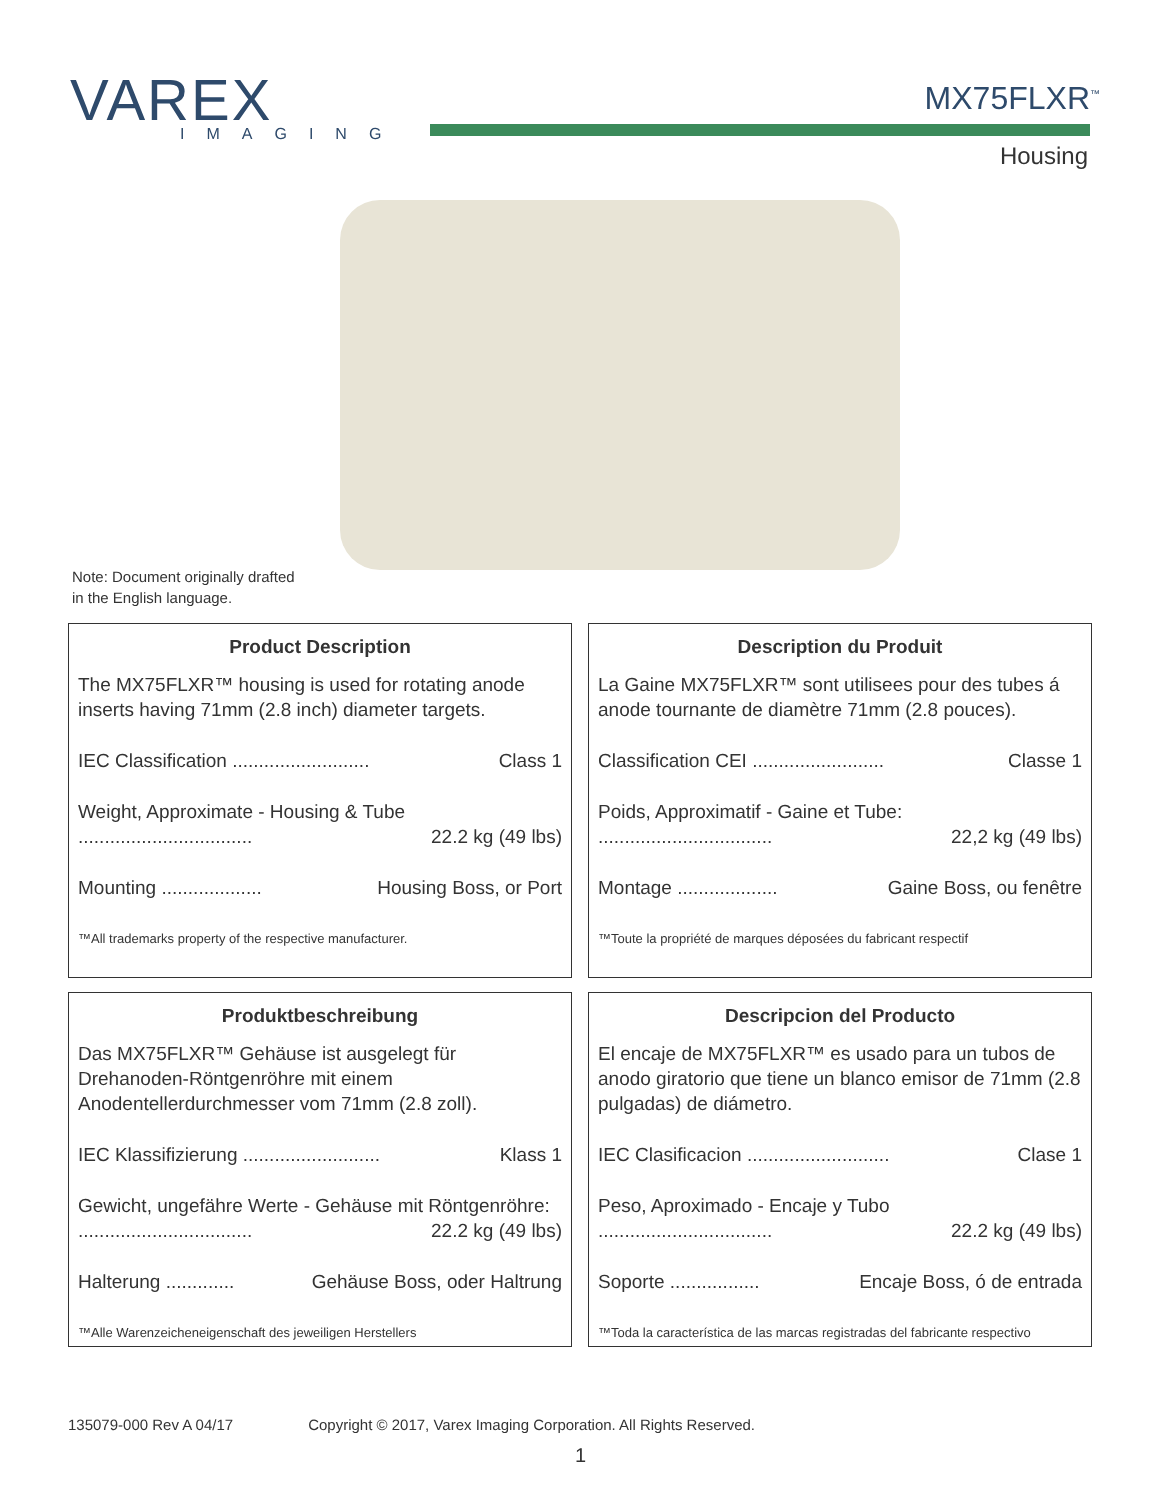VAREX
IMAGING
MX75FLXR<sup>™</sup>
Housing
Note: Document originally drafted
in the English language.
Product Description
The MX75FLXR™ housing is used for rotating anode inserts having 71mm (2.8 inch) diameter targets.
IEC Classification .......................... Class 1
Weight, Approximate - Housing & Tube
................................. 22.2 kg (49 lbs)
Mounting ................... Housing Boss, or Port
™All trademarks property of the respective manufacturer.
Description du Produit
La Gaine MX75FLXR™ sont utilisees pour des tubes á anode tournante de diamètre 71mm (2.8 pouces).
Classification CEI ......................... Classe 1
Poids, Approximatif - Gaine et Tube:
................................. 22,2 kg (49 lbs)
Montage ................... Gaine Boss, ou fenêtre
™Toute la propriété de marques déposées du fabricant respectif
Produktbeschreibung
Das MX75FLXR™ Gehäuse ist ausgelegt für Drehanoden-Röntgenröhre mit einem Anodentellerdurchmesser vom 71mm (2.8 zoll).
IEC Klassifizierung .......................... Klass 1
Gewicht, ungefähre Werte - Gehäuse mit Röntgenröhre:
................................. 22.2 kg (49 lbs)
Halterung ............. Gehäuse Boss, oder Haltrung
™Alle Warenzeicheneigenschaft des jeweiligen Herstellers
Descripcion del Producto
El encaje de MX75FLXR™ es usado para un tubos de anodo giratorio que tiene un blanco emisor de 71mm (2.8 pulgadas) de diámetro.
IEC Clasificacion ........................... Clase 1
Peso, Aproximado - Encaje y Tubo
................................. 22.2 kg (49 lbs)
Soporte ................. Encaje Boss, ó de entrada
™Toda la característica de las marcas registradas del fabricante respectivo
135079-000 Rev A 04/17 Copyright © 2017, Varex Imaging Corporation. All Rights Reserved.
1